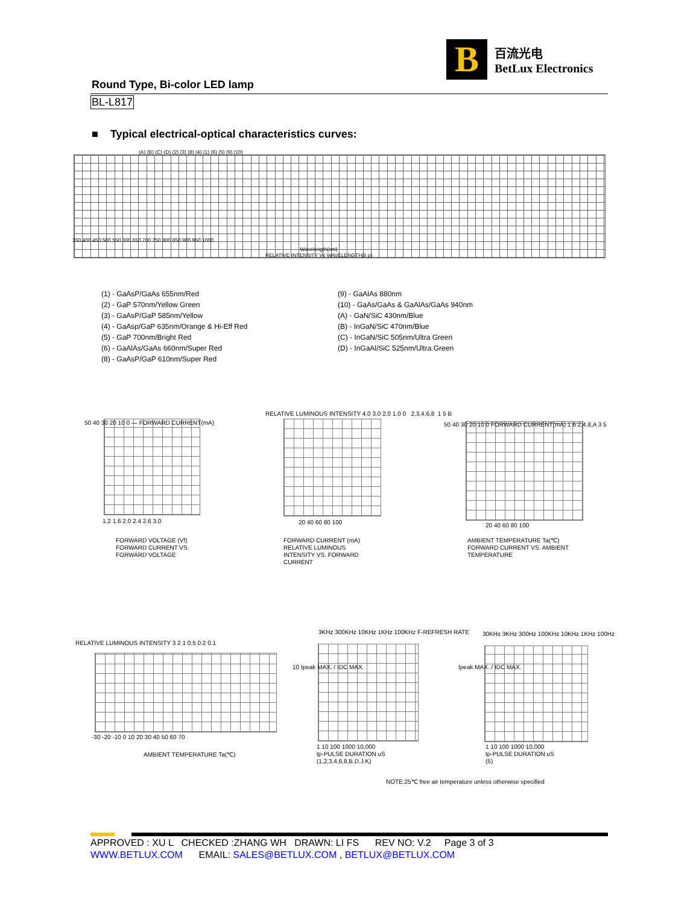B
百流光电
BetLux Electronics
Round Type, Bi-color LED lamp
BL-L817
■ Typical electrical-optical characteristics curves:
(A) (B) (C) (D) (2) (3) (8) (4) (1) (6) (5) (9) (10)
350 400 450 500 550 600 650 700 750 800 850 900 950 1000
Wavelength(nm)
RELATIVE INTENSITY Vs WAVELENGTH(λ p)
(1) - GaAsP/GaAs 655nm/Red
(2) - GaP 570nm/Yellow Green
(3) - GaAsP/GaP 585nm/Yellow
(4) - GaAsp/GaP 635nm/Orange & Hi-Eff Red
(5) - GaP 700nm/Bright Red
(6) - GaAlAs/GaAs 660nm/Super Red
(8) - GaAsP/GaP 610nm/Super Red
(9) - GaAlAs 880nm
(10) - GaAs/GaAs & GaAlAs/GaAs 940nm
(A) - GaN/SiC 430nm/Blue
(B) - InGaN/SiC 470nm/Blue
(C) - InGaN/SiC 505nm/Ultra Green
(D) - InGaAl/SiC 525nm/Ultra Green
50 40 30 20 10 0 — FORWARD CURRENT(mA)
1.2 1.6 2.0 2.4 2.6 3.0
FORWARD VOLTAGE (Vf)
FORWARD CURRENT VS.
FORWARD VOLTAGE
RELATIVE LUMINOUS INTENSITY 4.0 3.0 2.0 1.0 0 2,3,4,6,8 1 5 B
20 40 60 80 100
FORWARD CURRENT (mA)
RELATIVE LUMINOUS
INTENSITY VS. FORWARD
CURRENT
50 40 30 20 10 0 FORWARD CURRENT(mA) 1 6 2,4,8,A 3 5
20 40 60 80 100
AMBIENT TEMPERATURE Ta(℃)
FORWARD CURRENT VS. AMBIENT
TEMPERATURE
RELATIVE LUMINOUS INTENSITY 3 2 1 0.5 0.2 0.1
-30 -20 -10 0 10 20 30 40 50 60 70
AMBIENT TEMPERATURE Ta(℃)
3KHz 300KHz 10KHz 1KHz 100KHz F-REFRESH RATE
10 Ipeak MAX. / IDC MAX.
1 10 100 1000 10,000
tp-PULSE DURATION uS
(1,2,3,4,6,8,B.D.J.K)
30KHz 3KHz 300Hz 100KHz 10KHz 1KHz 100Hz
Ipeak MAX. / IDC MAX.
1 10 100 1000 10,000
tp-PULSE DURATION uS
(5)
NOTE:25℃ free air temperature unless otherwise specified
APPROVED : XU L CHECKED :ZHANG WH DRAWN: LI FS REV NO: V.2 Page 3 of 3
WWW.BETLUX.COM EMAIL: SALES@BETLUX.COM , BETLUX@BETLUX.COM